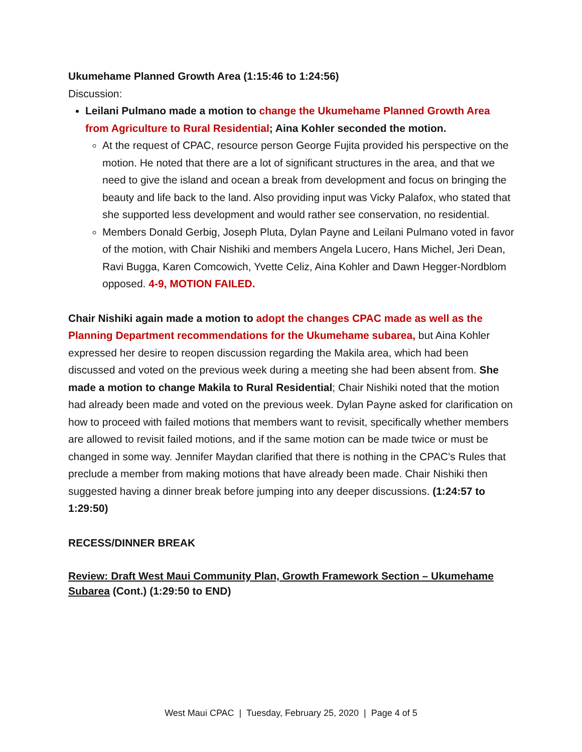Ukumehame Planned Growth Area (1:15:46 to 1:24:56)
Discussion:
Leilani Pulmano made a motion to change the Ukumehame Planned Growth Area from Agriculture to Rural Residential; Aina Kohler seconded the motion.
At the request of CPAC, resource person George Fujita provided his perspective on the motion. He noted that there are a lot of significant structures in the area, and that we need to give the island and ocean a break from development and focus on bringing the beauty and life back to the land. Also providing input was Vicky Palafox, who stated that she supported less development and would rather see conservation, no residential.
Members Donald Gerbig, Joseph Pluta, Dylan Payne and Leilani Pulmano voted in favor of the motion, with Chair Nishiki and members Angela Lucero, Hans Michel, Jeri Dean, Ravi Bugga, Karen Comcowich, Yvette Celiz, Aina Kohler and Dawn Hegger-Nordblom opposed. 4-9, MOTION FAILED.
Chair Nishiki again made a motion to adopt the changes CPAC made as well as the Planning Department recommendations for the Ukumehame subarea, but Aina Kohler expressed her desire to reopen discussion regarding the Makila area, which had been discussed and voted on the previous week during a meeting she had been absent from. She made a motion to change Makila to Rural Residential; Chair Nishiki noted that the motion had already been made and voted on the previous week. Dylan Payne asked for clarification on how to proceed with failed motions that members want to revisit, specifically whether members are allowed to revisit failed motions, and if the same motion can be made twice or must be changed in some way. Jennifer Maydan clarified that there is nothing in the CPAC’s Rules that preclude a member from making motions that have already been made. Chair Nishiki then suggested having a dinner break before jumping into any deeper discussions. (1:24:57 to 1:29:50)
RECESS/DINNER BREAK
Review: Draft West Maui Community Plan, Growth Framework Section – Ukumehame Subarea (Cont.) (1:29:50 to END)
West Maui CPAC | Tuesday, February 25, 2020 | Page 4 of 5